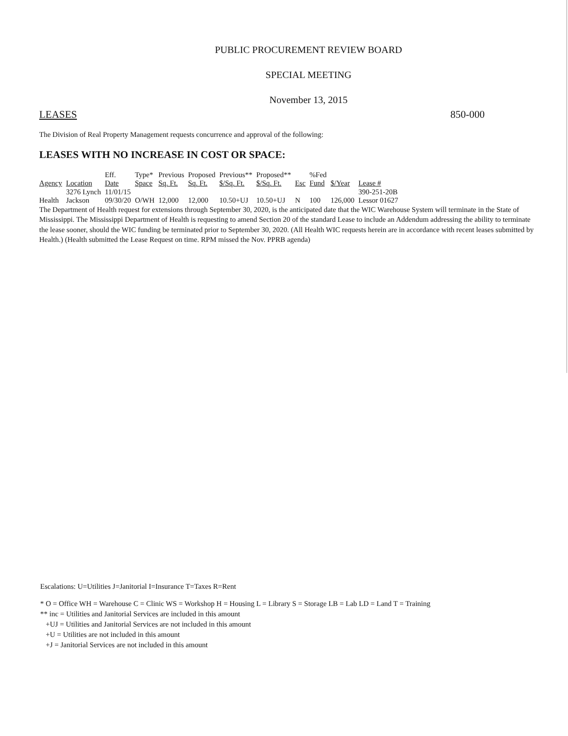PUBLIC PROCUREMENT REVIEW BOARD
SPECIAL MEETING
November 13, 2015
LEASES 850-000
The Division of Real Property Management requests concurrence and approval of the following:
LEASES WITH NO INCREASE IN COST OR SPACE:
| Agency | Location | Eff. Date | Type* Space | Previous Sq. Ft. | Proposed Sq. Ft. | Previous** $/Sq. Ft. | Proposed** $/Sq. Ft. | Esc | %Fed Fund | $/Year | Lease # |
| --- | --- | --- | --- | --- | --- | --- | --- | --- | --- | --- | --- |
| Health | 3276 Lynch Jackson | 11/01/15 09/30/20 | O/WH | 12,000 | 12,000 | 10.50+UJ | 10.50+UJ | N | 100 | 126,000 | 390-251-20B Lessor 01627 |
The Department of Health request for extensions through September 30, 2020, is the anticipated date that the WIC Warehouse System will terminate in the State of Mississippi. The Mississippi Department of Health is requesting to amend Section 20 of the standard Lease to include an Addendum addressing the ability to terminate the lease sooner, should the WIC funding be terminated prior to September 30, 2020. (All Health WIC requests herein are in accordance with recent leases submitted by Health.) (Health submitted the Lease Request on time. RPM missed the Nov. PPRB agenda)
Escalations: U=Utilities J=Janitorial I=Insurance T=Taxes R=Rent
* O = Office WH = Warehouse C = Clinic WS = Workshop H = Housing L = Library S = Storage LB = Lab LD = Land T = Training
** inc = Utilities and Janitorial Services are included in this amount
+UJ = Utilities and Janitorial Services are not included in this amount
+U = Utilities are not included in this amount
+J = Janitorial Services are not included in this amount